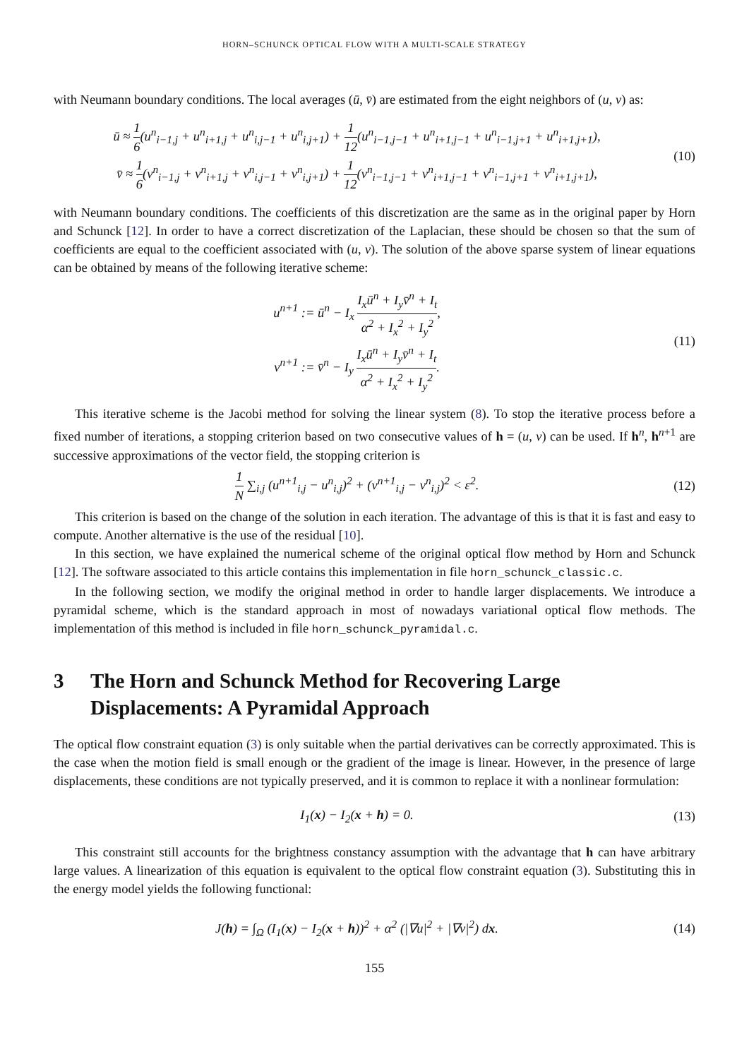HORN–SCHUNCK OPTICAL FLOW WITH A MULTI-SCALE STRATEGY
with Neumann boundary conditions. The local averages (ū, v̄) are estimated from the eight neighbors of (u, v) as:
ū ≈ 1 6(u<sup>n</sup><sub>i−1,j</sub> + u<sup>n</sup><sub>i+1,j</sub> + u<sup>n</sup><sub>i,j−1</sub> + u<sup>n</sup><sub>i,j+1</sub>) + 1 12(u<sup>n</sup><sub>i−1,j−1</sub> + u<sup>n</sup><sub>i+1,j−1</sub> + u<sup>n</sup><sub>i−1,j+1</sub> + u<sup>n</sup><sub>i+1,j+1</sub>),
v̄ ≈ 1 6(v<sup>n</sup><sub>i−1,j</sub> + v<sup>n</sup><sub>i+1,j</sub> + v<sup>n</sup><sub>i,j−1</sub> + v<sup>n</sup><sub>i,j+1</sub>) + 1 12(v<sup>n</sup><sub>i−1,j−1</sub> + v<sup>n</sup><sub>i+1,j−1</sub> + v<sup>n</sup><sub>i−1,j+1</sub> + v<sup>n</sup><sub>i+1,j+1</sub>),
(10)
with Neumann boundary conditions. The coefficients of this discretization are the same as in the original paper by Horn and Schunck [12]. In order to have a correct discretization of the Laplacian, these should be chosen so that the sum of coefficients are equal to the coefficient associated with (u, v). The solution of the above sparse system of linear equations can be obtained by means of the following iterative scheme:
u<sup>n+1</sup> := ū<sup>n</sup> − I<sub>x</sub> I<sub>x</sub>ū<sup>n</sup> + I<sub>y</sub>v̄<sup>n</sup> + I<sub>t</sub> α<sup>2</sup> + I<sub>x</sub><sup>2</sup> + I<sub>y</sub><sup>2</sup>,
v<sup>n+1</sup> := v̄<sup>n</sup> − I<sub>y</sub> I<sub>x</sub>ū<sup>n</sup> + I<sub>y</sub>v̄<sup>n</sup> + I<sub>t</sub> α<sup>2</sup> + I<sub>x</sub><sup>2</sup> + I<sub>y</sub><sup>2</sup>.
(11)
This iterative scheme is the Jacobi method for solving the linear system (8). To stop the iterative process before a fixed number of iterations, a stopping criterion based on two consecutive values of h = (u, v) can be used. If h<sup>n</sup>, h<sup>n+1</sup> are successive approximations of the vector field, the stopping criterion is
1 N ∑<sub>i,j</sub> (u<sup>n+1</sup><sub>i,j</sub> − u<sup>n</sup><sub>i,j</sub>)<sup>2</sup> + (v<sup>n+1</sup><sub>i,j</sub> − v<sup>n</sup><sub>i,j</sub>)<sup>2</sup> < ε<sup>2</sup>.
(12)
This criterion is based on the change of the solution in each iteration. The advantage of this is that it is fast and easy to compute. Another alternative is the use of the residual [10].
In this section, we have explained the numerical scheme of the original optical flow method by Horn and Schunck [12]. The software associated to this article contains this implementation in file horn_schunck_classic.c.
In the following section, we modify the original method in order to handle larger displacements. We introduce a pyramidal scheme, which is the standard approach in most of nowadays variational optical flow methods. The implementation of this method is included in file horn_schunck_pyramidal.c.
3 The Horn and Schunck Method for Recovering Large Displacements: A Pyramidal Approach
The optical flow constraint equation (3) is only suitable when the partial derivatives can be correctly approximated. This is the case when the motion field is small enough or the gradient of the image is linear. However, in the presence of large displacements, these conditions are not typically preserved, and it is common to replace it with a nonlinear formulation:
I<sub>1</sub>(x) − I<sub>2</sub>(x + h) = 0. (13)
This constraint still accounts for the brightness constancy assumption with the advantage that h can have arbitrary large values. A linearization of this equation is equivalent to the optical flow constraint equation (3). Substituting this in the energy model yields the following functional:
J(h) = ∫<sub>Ω</sub> (I<sub>1</sub>(x) − I<sub>2</sub>(x + h))<sup>2</sup> + α<sup>2</sup> (|∇u|<sup>2</sup> + |∇v|<sup>2</sup>) dx.
(14)
155